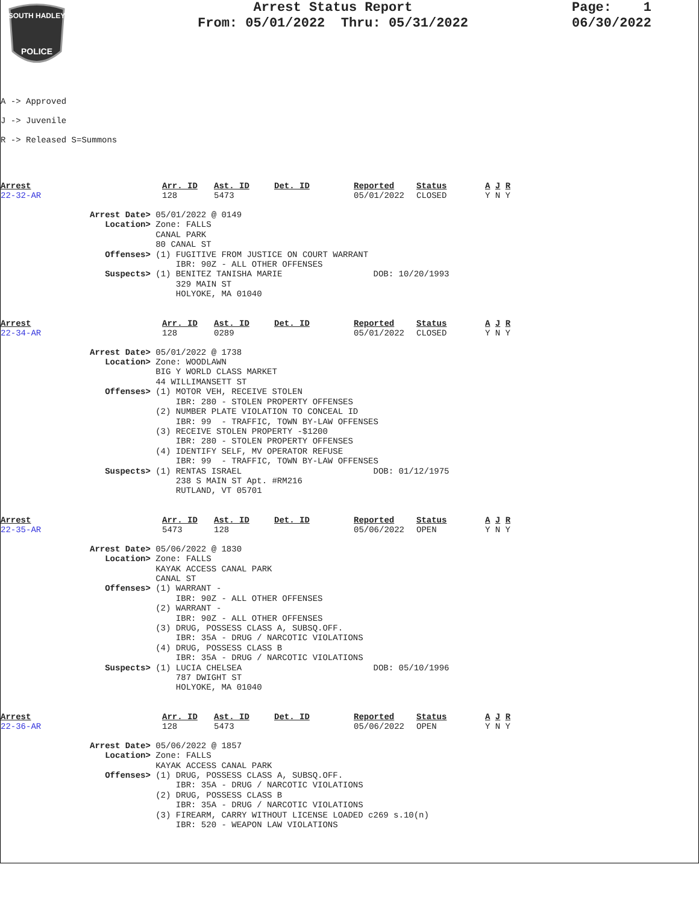SOUTH HADLEY
POLICE
Arrest Status Report
From: 05/01/2022 Thru: 05/31/2022
Page: 1
06/30/2022
A -> Approved
J -> Juvenile
R -> Released S=Summons
| Arrest 22-32-AR | Arr. ID 128 | Ast. ID 5473 | Det. ID | Reported 05/01/2022 | Status CLOSED | A J R Y N Y |
Arrest Date> 05/01/2022 @ 0149 Location> Zone: FALLS CANAL PARK 80 CANAL ST Offenses> (1) FUGITIVE FROM JUSTICE ON COURT WARRANT IBR: 90Z - ALL OTHER OFFENSES Suspects> (1) BENITEZ TANISHA MARIE DOB: 10/20/1993 329 MAIN ST HOLYOKE, MA 01040
| Arrest 22-34-AR | Arr. ID 128 | Ast. ID 0289 | Det. ID | Reported 05/01/2022 | Status CLOSED | A J R Y N Y |
Arrest Date> 05/01/2022 @ 1738 Location> Zone: WOODLAWN BIG Y WORLD CLASS MARKET 44 WILLIMANSETT ST Offenses> (1) MOTOR VEH, RECEIVE STOLEN IBR: 280 - STOLEN PROPERTY OFFENSES (2) NUMBER PLATE VIOLATION TO CONCEAL ID IBR: 99 - TRAFFIC, TOWN BY-LAW OFFENSES (3) RECEIVE STOLEN PROPERTY -$1200 IBR: 280 - STOLEN PROPERTY OFFENSES (4) IDENTIFY SELF, MV OPERATOR REFUSE IBR: 99 - TRAFFIC, TOWN BY-LAW OFFENSES Suspects> (1) RENTAS ISRAEL DOB: 01/12/1975 238 S MAIN ST Apt. #RM216 RUTLAND, VT 05701
| Arrest 22-35-AR | Arr. ID 5473 | Ast. ID 128 | Det. ID | Reported 05/06/2022 | Status OPEN | A J R Y N Y |
Arrest Date> 05/06/2022 @ 1830 Location> Zone: FALLS KAYAK ACCESS CANAL PARK CANAL ST Offenses> (1) WARRANT - IBR: 90Z - ALL OTHER OFFENSES (2) WARRANT - IBR: 90Z - ALL OTHER OFFENSES (3) DRUG, POSSESS CLASS A, SUBSQ.OFF. IBR: 35A - DRUG / NARCOTIC VIOLATIONS (4) DRUG, POSSESS CLASS B IBR: 35A - DRUG / NARCOTIC VIOLATIONS Suspects> (1) LUCIA CHELSEA DOB: 05/10/1996 787 DWIGHT ST HOLYOKE, MA 01040
| Arrest 22-36-AR | Arr. ID 128 | Ast. ID 5473 | Det. ID | Reported 05/06/2022 | Status OPEN | A J R Y N Y |
Arrest Date> 05/06/2022 @ 1857 Location> Zone: FALLS KAYAK ACCESS CANAL PARK Offenses> (1) DRUG, POSSESS CLASS A, SUBSQ.OFF. IBR: 35A - DRUG / NARCOTIC VIOLATIONS (2) DRUG, POSSESS CLASS B IBR: 35A - DRUG / NARCOTIC VIOLATIONS (3) FIREARM, CARRY WITHOUT LICENSE LOADED c269 s.10(n) IBR: 520 - WEAPON LAW VIOLATIONS